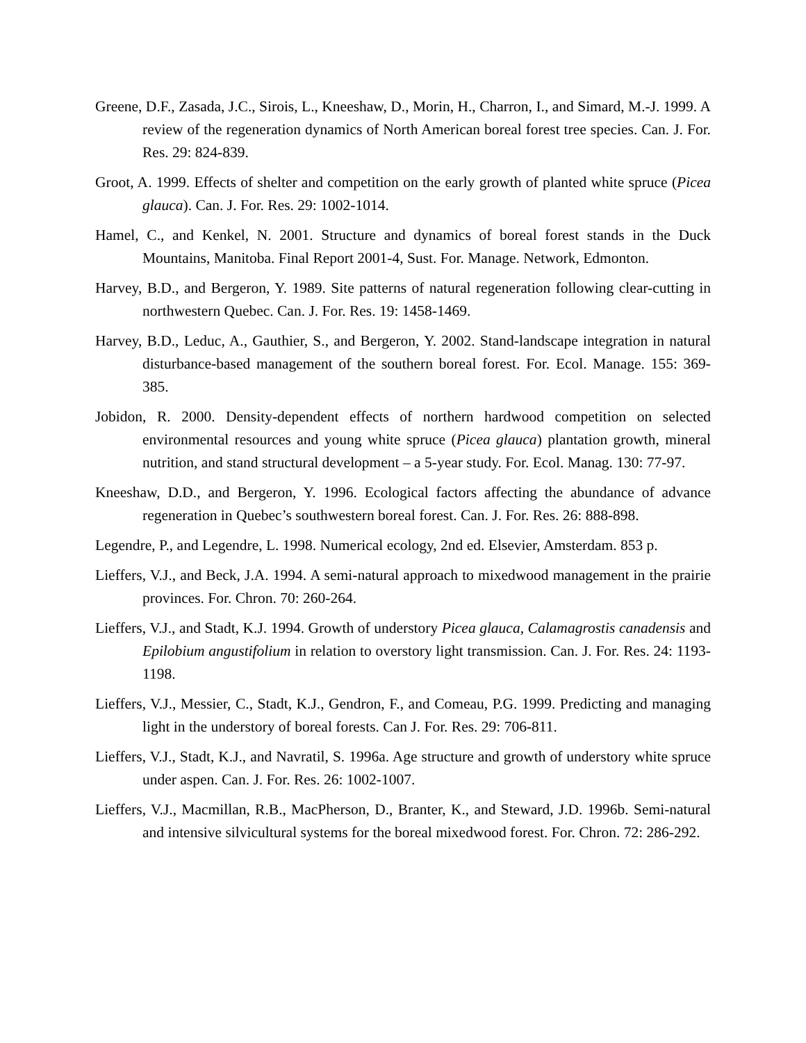Greene, D.F., Zasada, J.C., Sirois, L., Kneeshaw, D., Morin, H., Charron, I., and Simard, M.-J. 1999. A review of the regeneration dynamics of North American boreal forest tree species. Can. J. For. Res. 29: 824-839.
Groot, A. 1999. Effects of shelter and competition on the early growth of planted white spruce (Picea glauca). Can. J. For. Res. 29: 1002-1014.
Hamel, C., and Kenkel, N. 2001. Structure and dynamics of boreal forest stands in the Duck Mountains, Manitoba. Final Report 2001-4, Sust. For. Manage. Network, Edmonton.
Harvey, B.D., and Bergeron, Y. 1989. Site patterns of natural regeneration following clear-cutting in northwestern Quebec. Can. J. For. Res. 19: 1458-1469.
Harvey, B.D., Leduc, A., Gauthier, S., and Bergeron, Y. 2002. Stand-landscape integration in natural disturbance-based management of the southern boreal forest. For. Ecol. Manage. 155: 369-385.
Jobidon, R. 2000. Density-dependent effects of northern hardwood competition on selected environmental resources and young white spruce (Picea glauca) plantation growth, mineral nutrition, and stand structural development – a 5-year study. For. Ecol. Manag. 130: 77-97.
Kneeshaw, D.D., and Bergeron, Y. 1996. Ecological factors affecting the abundance of advance regeneration in Quebec’s southwestern boreal forest. Can. J. For. Res. 26: 888-898.
Legendre, P., and Legendre, L. 1998. Numerical ecology, 2nd ed. Elsevier, Amsterdam. 853 p.
Lieffers, V.J., and Beck, J.A. 1994. A semi-natural approach to mixedwood management in the prairie provinces. For. Chron. 70: 260-264.
Lieffers, V.J., and Stadt, K.J. 1994. Growth of understory Picea glauca, Calamagrostis canadensis and Epilobium angustifolium in relation to overstory light transmission. Can. J. For. Res. 24: 1193-1198.
Lieffers, V.J., Messier, C., Stadt, K.J., Gendron, F., and Comeau, P.G. 1999. Predicting and managing light in the understory of boreal forests. Can J. For. Res. 29: 706-811.
Lieffers, V.J., Stadt, K.J., and Navratil, S. 1996a. Age structure and growth of understory white spruce under aspen. Can. J. For. Res. 26: 1002-1007.
Lieffers, V.J., Macmillan, R.B., MacPherson, D., Branter, K., and Steward, J.D. 1996b. Semi-natural and intensive silvicultural systems for the boreal mixedwood forest. For. Chron. 72: 286-292.